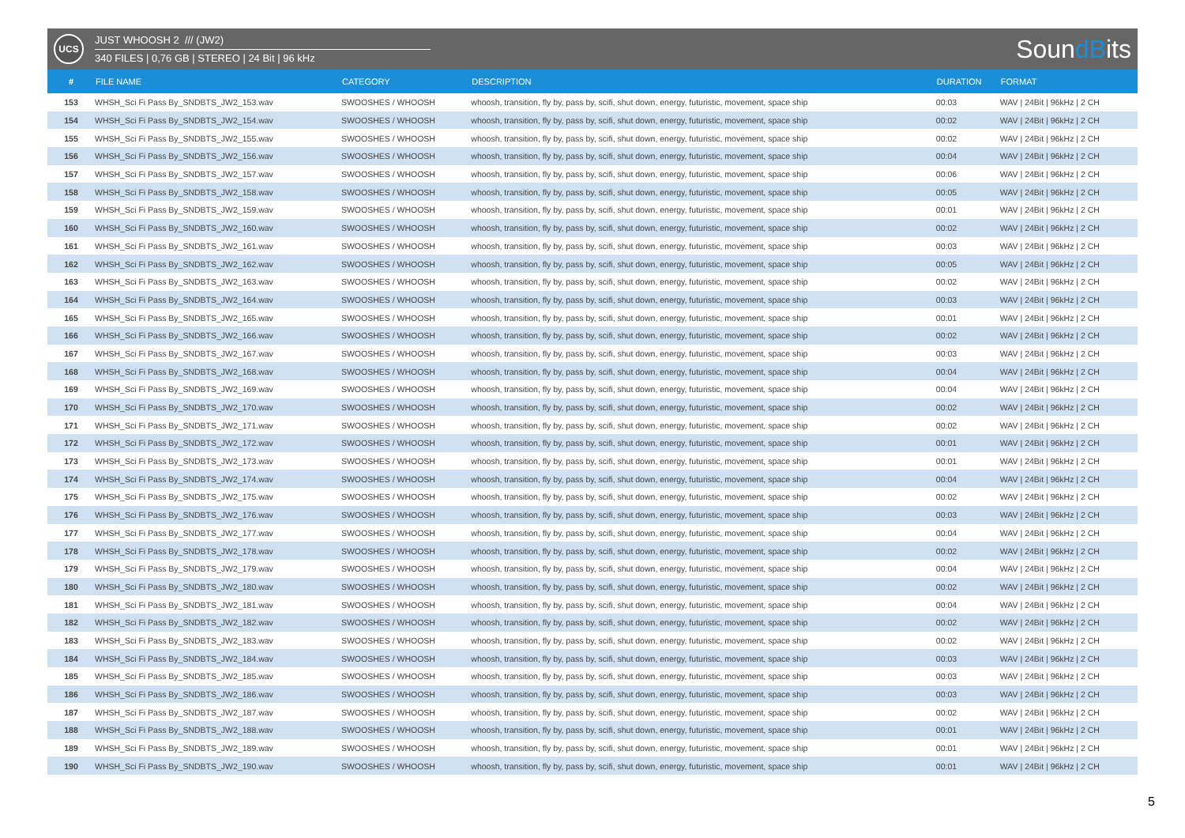UCS
JUST WHOOSH 2 /// (JW2)
340 FILES | 0,76 GB | STEREO | 24 Bit | 96 kHz
SoundBits
| # | FILE NAME | CATEGORY | DESCRIPTION | DURATION | FORMAT |
| --- | --- | --- | --- | --- | --- |
| 153 | WHSH_Sci Fi Pass By_SNDBTS_JW2_153.wav | SWOOSHES / WHOOSH | whoosh, transition, fly by, pass by, scifi, shut down, energy, futuristic, movement, space ship | 00:03 | WAV / 24Bit / 96kHz / 2 CH |
| 154 | WHSH_Sci Fi Pass By_SNDBTS_JW2_154.wav | SWOOSHES / WHOOSH | whoosh, transition, fly by, pass by, scifi, shut down, energy, futuristic, movement, space ship | 00:02 | WAV / 24Bit / 96kHz / 2 CH |
| 155 | WHSH_Sci Fi Pass By_SNDBTS_JW2_155.wav | SWOOSHES / WHOOSH | whoosh, transition, fly by, pass by, scifi, shut down, energy, futuristic, movement, space ship | 00:02 | WAV / 24Bit / 96kHz / 2 CH |
| 156 | WHSH_Sci Fi Pass By_SNDBTS_JW2_156.wav | SWOOSHES / WHOOSH | whoosh, transition, fly by, pass by, scifi, shut down, energy, futuristic, movement, space ship | 00:04 | WAV / 24Bit / 96kHz / 2 CH |
| 157 | WHSH_Sci Fi Pass By_SNDBTS_JW2_157.wav | SWOOSHES / WHOOSH | whoosh, transition, fly by, pass by, scifi, shut down, energy, futuristic, movement, space ship | 00:06 | WAV / 24Bit / 96kHz / 2 CH |
| 158 | WHSH_Sci Fi Pass By_SNDBTS_JW2_158.wav | SWOOSHES / WHOOSH | whoosh, transition, fly by, pass by, scifi, shut down, energy, futuristic, movement, space ship | 00:05 | WAV / 24Bit / 96kHz / 2 CH |
| 159 | WHSH_Sci Fi Pass By_SNDBTS_JW2_159.wav | SWOOSHES / WHOOSH | whoosh, transition, fly by, pass by, scifi, shut down, energy, futuristic, movement, space ship | 00:01 | WAV / 24Bit / 96kHz / 2 CH |
| 160 | WHSH_Sci Fi Pass By_SNDBTS_JW2_160.wav | SWOOSHES / WHOOSH | whoosh, transition, fly by, pass by, scifi, shut down, energy, futuristic, movement, space ship | 00:02 | WAV / 24Bit / 96kHz / 2 CH |
| 161 | WHSH_Sci Fi Pass By_SNDBTS_JW2_161.wav | SWOOSHES / WHOOSH | whoosh, transition, fly by, pass by, scifi, shut down, energy, futuristic, movement, space ship | 00:03 | WAV / 24Bit / 96kHz / 2 CH |
| 162 | WHSH_Sci Fi Pass By_SNDBTS_JW2_162.wav | SWOOSHES / WHOOSH | whoosh, transition, fly by, pass by, scifi, shut down, energy, futuristic, movement, space ship | 00:05 | WAV / 24Bit / 96kHz / 2 CH |
| 163 | WHSH_Sci Fi Pass By_SNDBTS_JW2_163.wav | SWOOSHES / WHOOSH | whoosh, transition, fly by, pass by, scifi, shut down, energy, futuristic, movement, space ship | 00:02 | WAV / 24Bit / 96kHz / 2 CH |
| 164 | WHSH_Sci Fi Pass By_SNDBTS_JW2_164.wav | SWOOSHES / WHOOSH | whoosh, transition, fly by, pass by, scifi, shut down, energy, futuristic, movement, space ship | 00:03 | WAV / 24Bit / 96kHz / 2 CH |
| 165 | WHSH_Sci Fi Pass By_SNDBTS_JW2_165.wav | SWOOSHES / WHOOSH | whoosh, transition, fly by, pass by, scifi, shut down, energy, futuristic, movement, space ship | 00:01 | WAV / 24Bit / 96kHz / 2 CH |
| 166 | WHSH_Sci Fi Pass By_SNDBTS_JW2_166.wav | SWOOSHES / WHOOSH | whoosh, transition, fly by, pass by, scifi, shut down, energy, futuristic, movement, space ship | 00:02 | WAV / 24Bit / 96kHz / 2 CH |
| 167 | WHSH_Sci Fi Pass By_SNDBTS_JW2_167.wav | SWOOSHES / WHOOSH | whoosh, transition, fly by, pass by, scifi, shut down, energy, futuristic, movement, space ship | 00:03 | WAV / 24Bit / 96kHz / 2 CH |
| 168 | WHSH_Sci Fi Pass By_SNDBTS_JW2_168.wav | SWOOSHES / WHOOSH | whoosh, transition, fly by, pass by, scifi, shut down, energy, futuristic, movement, space ship | 00:04 | WAV / 24Bit / 96kHz / 2 CH |
| 169 | WHSH_Sci Fi Pass By_SNDBTS_JW2_169.wav | SWOOSHES / WHOOSH | whoosh, transition, fly by, pass by, scifi, shut down, energy, futuristic, movement, space ship | 00:04 | WAV / 24Bit / 96kHz / 2 CH |
| 170 | WHSH_Sci Fi Pass By_SNDBTS_JW2_170.wav | SWOOSHES / WHOOSH | whoosh, transition, fly by, pass by, scifi, shut down, energy, futuristic, movement, space ship | 00:02 | WAV / 24Bit / 96kHz / 2 CH |
| 171 | WHSH_Sci Fi Pass By_SNDBTS_JW2_171.wav | SWOOSHES / WHOOSH | whoosh, transition, fly by, pass by, scifi, shut down, energy, futuristic, movement, space ship | 00:02 | WAV / 24Bit / 96kHz / 2 CH |
| 172 | WHSH_Sci Fi Pass By_SNDBTS_JW2_172.wav | SWOOSHES / WHOOSH | whoosh, transition, fly by, pass by, scifi, shut down, energy, futuristic, movement, space ship | 00:01 | WAV / 24Bit / 96kHz / 2 CH |
| 173 | WHSH_Sci Fi Pass By_SNDBTS_JW2_173.wav | SWOOSHES / WHOOSH | whoosh, transition, fly by, pass by, scifi, shut down, energy, futuristic, movement, space ship | 00:01 | WAV / 24Bit / 96kHz / 2 CH |
| 174 | WHSH_Sci Fi Pass By_SNDBTS_JW2_174.wav | SWOOSHES / WHOOSH | whoosh, transition, fly by, pass by, scifi, shut down, energy, futuristic, movement, space ship | 00:04 | WAV / 24Bit / 96kHz / 2 CH |
| 175 | WHSH_Sci Fi Pass By_SNDBTS_JW2_175.wav | SWOOSHES / WHOOSH | whoosh, transition, fly by, pass by, scifi, shut down, energy, futuristic, movement, space ship | 00:02 | WAV / 24Bit / 96kHz / 2 CH |
| 176 | WHSH_Sci Fi Pass By_SNDBTS_JW2_176.wav | SWOOSHES / WHOOSH | whoosh, transition, fly by, pass by, scifi, shut down, energy, futuristic, movement, space ship | 00:03 | WAV / 24Bit / 96kHz / 2 CH |
| 177 | WHSH_Sci Fi Pass By_SNDBTS_JW2_177.wav | SWOOSHES / WHOOSH | whoosh, transition, fly by, pass by, scifi, shut down, energy, futuristic, movement, space ship | 00:04 | WAV / 24Bit / 96kHz / 2 CH |
| 178 | WHSH_Sci Fi Pass By_SNDBTS_JW2_178.wav | SWOOSHES / WHOOSH | whoosh, transition, fly by, pass by, scifi, shut down, energy, futuristic, movement, space ship | 00:02 | WAV / 24Bit / 96kHz / 2 CH |
| 179 | WHSH_Sci Fi Pass By_SNDBTS_JW2_179.wav | SWOOSHES / WHOOSH | whoosh, transition, fly by, pass by, scifi, shut down, energy, futuristic, movement, space ship | 00:04 | WAV / 24Bit / 96kHz / 2 CH |
| 180 | WHSH_Sci Fi Pass By_SNDBTS_JW2_180.wav | SWOOSHES / WHOOSH | whoosh, transition, fly by, pass by, scifi, shut down, energy, futuristic, movement, space ship | 00:02 | WAV / 24Bit / 96kHz / 2 CH |
| 181 | WHSH_Sci Fi Pass By_SNDBTS_JW2_181.wav | SWOOSHES / WHOOSH | whoosh, transition, fly by, pass by, scifi, shut down, energy, futuristic, movement, space ship | 00:04 | WAV / 24Bit / 96kHz / 2 CH |
| 182 | WHSH_Sci Fi Pass By_SNDBTS_JW2_182.wav | SWOOSHES / WHOOSH | whoosh, transition, fly by, pass by, scifi, shut down, energy, futuristic, movement, space ship | 00:02 | WAV / 24Bit / 96kHz / 2 CH |
| 183 | WHSH_Sci Fi Pass By_SNDBTS_JW2_183.wav | SWOOSHES / WHOOSH | whoosh, transition, fly by, pass by, scifi, shut down, energy, futuristic, movement, space ship | 00:02 | WAV / 24Bit / 96kHz / 2 CH |
| 184 | WHSH_Sci Fi Pass By_SNDBTS_JW2_184.wav | SWOOSHES / WHOOSH | whoosh, transition, fly by, pass by, scifi, shut down, energy, futuristic, movement, space ship | 00:03 | WAV / 24Bit / 96kHz / 2 CH |
| 185 | WHSH_Sci Fi Pass By_SNDBTS_JW2_185.wav | SWOOSHES / WHOOSH | whoosh, transition, fly by, pass by, scifi, shut down, energy, futuristic, movement, space ship | 00:03 | WAV / 24Bit / 96kHz / 2 CH |
| 186 | WHSH_Sci Fi Pass By_SNDBTS_JW2_186.wav | SWOOSHES / WHOOSH | whoosh, transition, fly by, pass by, scifi, shut down, energy, futuristic, movement, space ship | 00:03 | WAV / 24Bit / 96kHz / 2 CH |
| 187 | WHSH_Sci Fi Pass By_SNDBTS_JW2_187.wav | SWOOSHES / WHOOSH | whoosh, transition, fly by, pass by, scifi, shut down, energy, futuristic, movement, space ship | 00:02 | WAV / 24Bit / 96kHz / 2 CH |
| 188 | WHSH_Sci Fi Pass By_SNDBTS_JW2_188.wav | SWOOSHES / WHOOSH | whoosh, transition, fly by, pass by, scifi, shut down, energy, futuristic, movement, space ship | 00:01 | WAV / 24Bit / 96kHz / 2 CH |
| 189 | WHSH_Sci Fi Pass By_SNDBTS_JW2_189.wav | SWOOSHES / WHOOSH | whoosh, transition, fly by, pass by, scifi, shut down, energy, futuristic, movement, space ship | 00:01 | WAV / 24Bit / 96kHz / 2 CH |
| 190 | WHSH_Sci Fi Pass By_SNDBTS_JW2_190.wav | SWOOSHES / WHOOSH | whoosh, transition, fly by, pass by, scifi, shut down, energy, futuristic, movement, space ship | 00:01 | WAV / 24Bit / 96kHz / 2 CH |
5